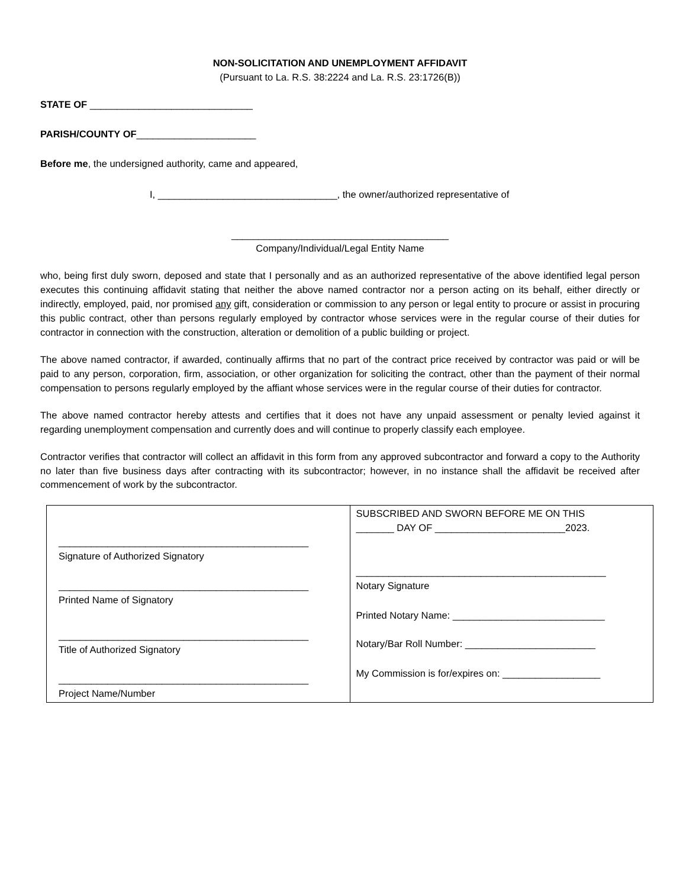NON-SOLICITATION AND UNEMPLOYMENT AFFIDAVIT
(Pursuant to La. R.S. 38:2224 and La. R.S. 23:1726(B))
STATE OF ______________________________
PARISH/COUNTY OF______________________
Before me, the undersigned authority, came and appeared,
I, _________________________________, the owner/authorized representative of
________________________________________
Company/Individual/Legal Entity Name
who, being first duly sworn, deposed and state that I personally and as an authorized representative of the above identified legal person executes this continuing affidavit stating that neither the above named contractor nor a person acting on its behalf, either directly or indirectly, employed, paid, nor promised any gift, consideration or commission to any person or legal entity to procure or assist in procuring this public contract, other than persons regularly employed by contractor whose services were in the regular course of their duties for contractor in connection with the construction, alteration or demolition of a public building or project.
The above named contractor, if awarded, continually affirms that no part of the contract price received by contractor was paid or will be paid to any person, corporation, firm, association, or other organization for soliciting the contract, other than the payment of their normal compensation to persons regularly employed by the affiant whose services were in the regular course of their duties for contractor.
The above named contractor hereby attests and certifies that it does not have any unpaid assessment or penalty levied against it regarding unemployment compensation and currently does and will continue to properly classify each employee.
Contractor verifies that contractor will collect an affidavit in this form from any approved subcontractor and forward a copy to the Authority no later than five business days after contracting with its subcontractor; however, in no instance shall the affidavit be received after commencement of work by the subcontractor.
| ______________________________________________ Signature of Authorized Signatory ______________________________________________ Printed Name of Signatory ______________________________________________ Title of Authorized Signatory ______________________________________________ Project Name/Number | SUBSCRIBED AND SWORN BEFORE ME ON THIS _______ DAY OF ________________________2023. ______________________________________________ Notary Signature Printed Notary Name: ____________________________ Notary/Bar Roll Number: ________________________ My Commission is for/expires on: __________________ |